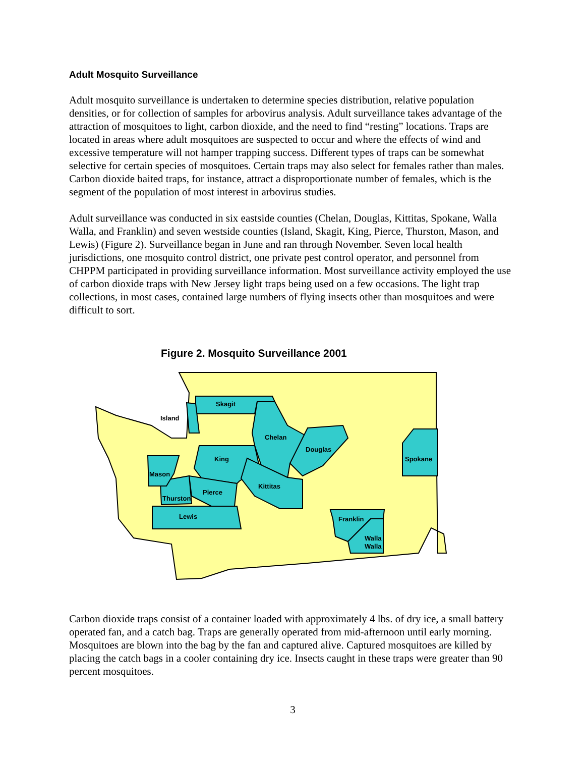Adult Mosquito Surveillance
Adult mosquito surveillance is undertaken to determine species distribution, relative population densities, or for collection of samples for arbovirus analysis. Adult surveillance takes advantage of the attraction of mosquitoes to light, carbon dioxide, and the need to find “resting” locations. Traps are located in areas where adult mosquitoes are suspected to occur and where the effects of wind and excessive temperature will not hamper trapping success. Different types of traps can be somewhat selective for certain species of mosquitoes. Certain traps may also select for females rather than males. Carbon dioxide baited traps, for instance, attract a disproportionate number of females, which is the segment of the population of most interest in arbovirus studies.
Adult surveillance was conducted in six eastside counties (Chelan, Douglas, Kittitas, Spokane, Walla Walla, and Franklin) and seven westside counties (Island, Skagit, King, Pierce, Thurston, Mason, and Lewis) (Figure 2). Surveillance began in June and ran through November. Seven local health jurisdictions, one mosquito control district, one private pest control operator, and personnel from CHPPM participated in providing surveillance information. Most surveillance activity employed the use of carbon dioxide traps with New Jersey light traps being used on a few occasions. The light trap collections, in most cases, contained large numbers of flying insects other than mosquitoes and were difficult to sort.
Figure 2. Mosquito Surveillance 2001
Skagit
Island
Chelan
Douglas
Spokane
King
Mason
Kittitas
Pierce
Thurston
Lewis
Franklin
Walla
Walla
Carbon dioxide traps consist of a container loaded with approximately 4 lbs. of dry ice, a small battery operated fan, and a catch bag. Traps are generally operated from mid-afternoon until early morning. Mosquitoes are blown into the bag by the fan and captured alive. Captured mosquitoes are killed by placing the catch bags in a cooler containing dry ice. Insects caught in these traps were greater than 90 percent mosquitoes.
3